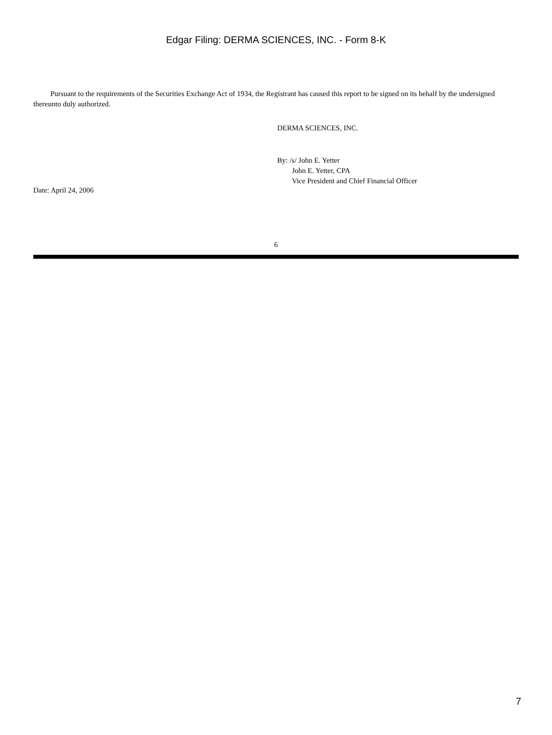Edgar Filing: DERMA SCIENCES, INC. - Form 8-K
Pursuant to the requirements of the Securities Exchange Act of 1934, the Registrant has caused this report to be signed on its behalf by the undersigned thereunto duly authorized.
DERMA SCIENCES, INC.
By: /s/ John E. Yetter
John E. Yetter, CPA
Vice President and Chief Financial Officer
Date: April 24, 2006
6
7